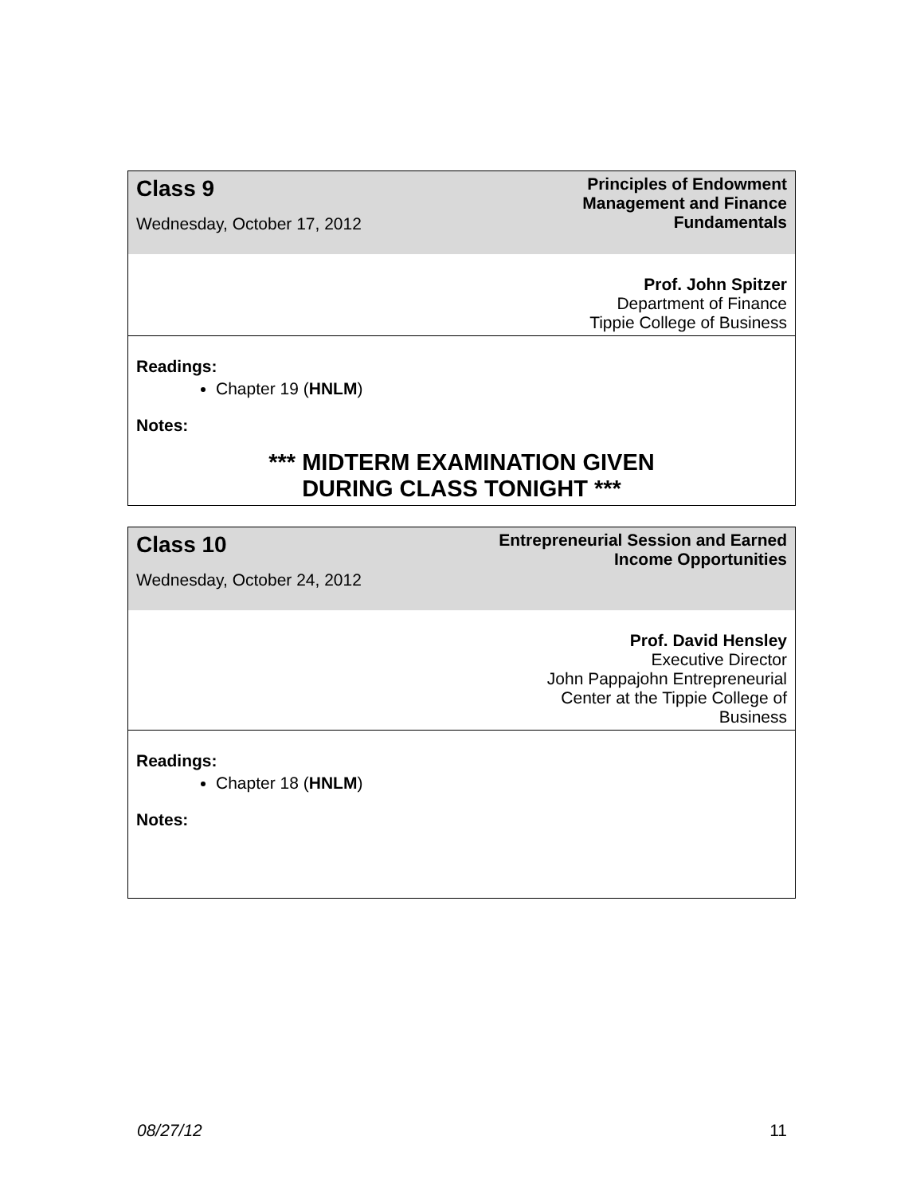| Class 9 Wednesday, October 17, 2012 | Principles of Endowment Management and Finance Fundamentals |
| Prof. John Spitzer Department of Finance Tippie College of Business | |
| Readings: Chapter 19 ( HNLM ) Notes: *** MIDTERM EXAMINATION GIVEN DURING CLASS TONIGHT *** | |
| Class 10 Wednesday, October 24, 2012 | Entrepreneurial Session and Earned Income Opportunities |
| Prof. David Hensley Executive Director John Pappajohn Entrepreneurial Center at the Tippie College of Business | |
| Readings: Chapter 18 ( HNLM ) Notes: | |
08/27/12 11